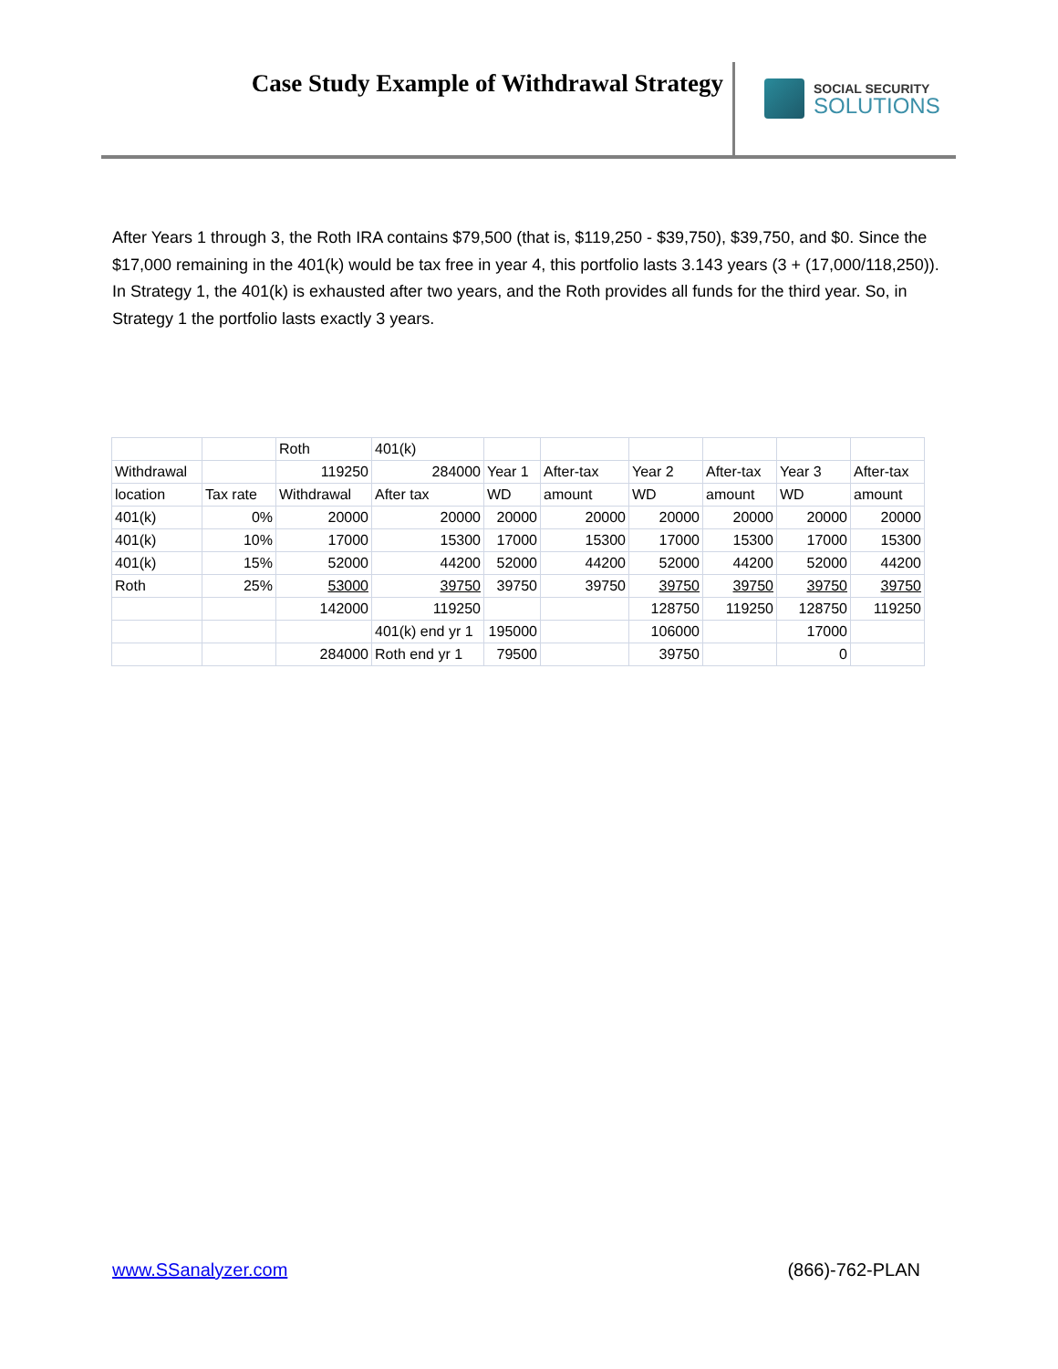Case Study Example of Withdrawal Strategy
SOCIAL SECURITY
SOLUTIONS
After Years 1 through 3, the Roth IRA contains $79,500 (that is, $119,250 - $39,750), $39,750, and $0. Since the $17,000 remaining in the 401(k) would be tax free in year 4, this portfolio lasts 3.143 years (3 + (17,000/118,250)). In Strategy 1, the 401(k) is exhausted after two years, and the Roth provides all funds for the third year. So, in Strategy 1 the portfolio lasts exactly 3 years.
| | | Roth | 401(k) | | | | | | |
| Withdrawal | | 119250 | 284000 | Year 1 | After-tax | Year 2 | After-tax | Year 3 | After-tax |
| location | Tax rate | Withdrawal | After tax | WD | amount | WD | amount | WD | amount |
| 401(k) | 0% | 20000 | 20000 | 20000 | 20000 | 20000 | 20000 | 20000 | 20000 |
| 401(k) | 10% | 17000 | 15300 | 17000 | 15300 | 17000 | 15300 | 17000 | 15300 |
| 401(k) | 15% | 52000 | 44200 | 52000 | 44200 | 52000 | 44200 | 52000 | 44200 |
| Roth | 25% | 53000 | 39750 | 39750 | 39750 | 39750 | 39750 | 39750 | 39750 |
| | | 142000 | 119250 | | | 128750 | 119250 | 128750 | 119250 |
| | | | 401(k) end yr 1 | 195000 | | 106000 | | 17000 | |
| | | 284000 | Roth end yr 1 | 79500 | | 39750 | | 0 | |
www.SSanalyzer.com (866)-762-PLAN